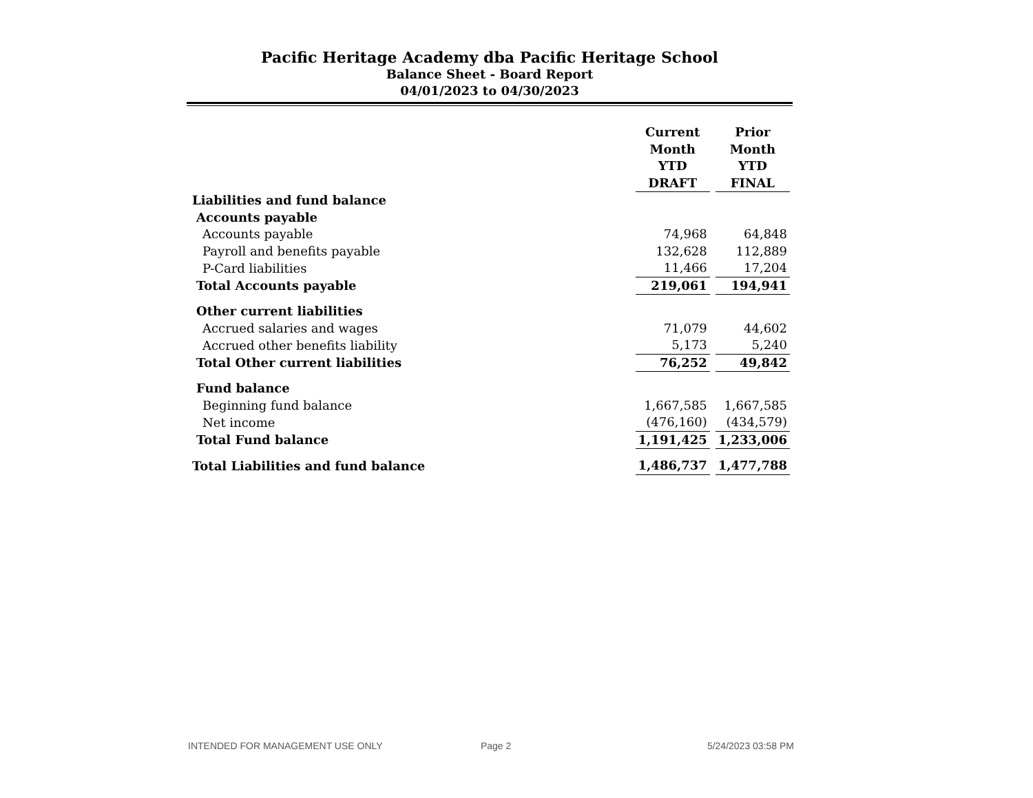Pacific Heritage Academy dba Pacific Heritage School
Balance Sheet - Board Report
04/01/2023 to 04/30/2023
| | Current Month YTD DRAFT | Prior Month YTD FINAL |
| Liabilities and fund balance | | |
| Accounts payable | | |
| Accounts payable | 74,968 | 64,848 |
| Payroll and benefits payable | 132,628 | 112,889 |
| P-Card liabilities | 11,466 | 17,204 |
| Total Accounts payable | 219,061 | 194,941 |
| Other current liabilities | | |
| Accrued salaries and wages | 71,079 | 44,602 |
| Accrued other benefits liability | 5,173 | 5,240 |
| Total Other current liabilities | 76,252 | 49,842 |
| Fund balance | | |
| Beginning fund balance | 1,667,585 | 1,667,585 |
| Net income | (476,160) | (434,579) |
| Total Fund balance | 1,191,425 | 1,233,006 |
| Total Liabilities and fund balance | 1,486,737 | 1,477,788 |
INTENDED FOR MANAGEMENT USE ONLY Page 2 5/24/2023 03:58 PM